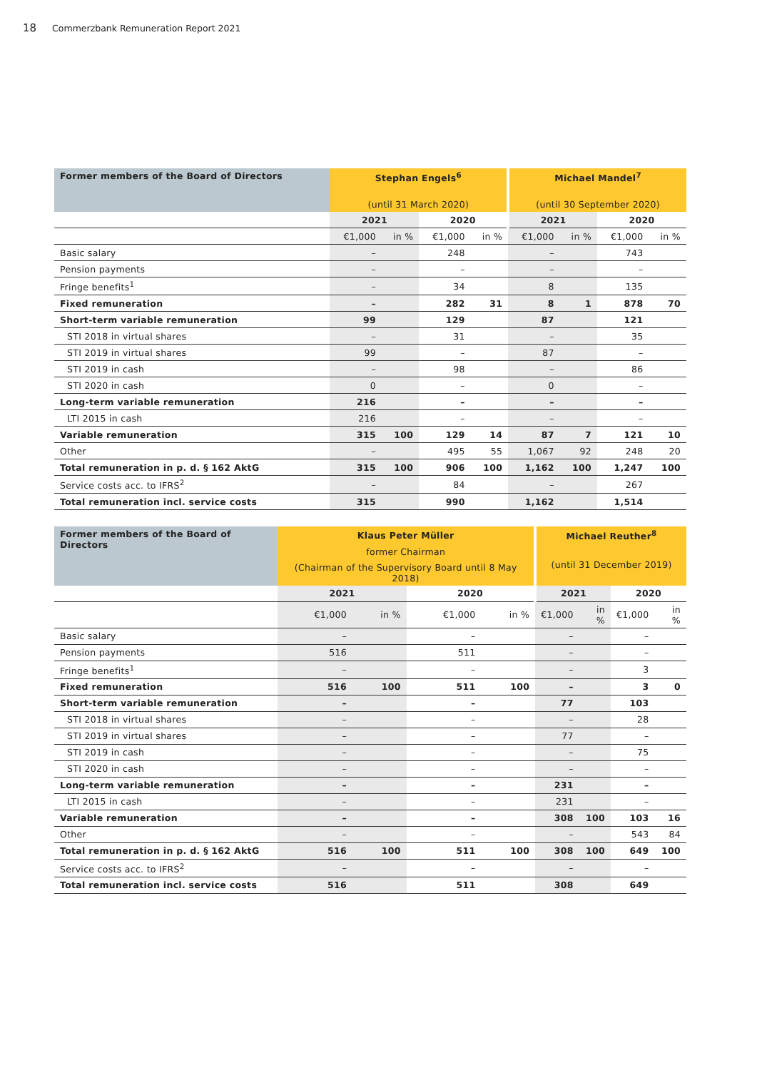18 Commerzbank Remuneration Report 2021
| Former members of the Board of Directors | Stephan Engels<sup>6</sup> | | | | Michael Mandel<sup>7</sup> | | | |
| --- | --- | --- | --- | --- | --- | --- | --- | --- |
| | (until 31 March 2020) | | | | (until 30 September 2020) | | | |
| | 2021 | | 2020 | | 2021 | | 2020 | |
| | €1,000 | in % | €1,000 | in % | €1,000 | in % | €1,000 | in % |
| Basic salary | – | | 248 | | – | | 743 | |
| Pension payments | – | | – | | – | | – | |
| Fringe benefits<sup>1</sup> | – | | 34 | | 8 | | 135 | |
| Fixed remuneration | – | | 282 | 31 | 8 | 1 | 878 | 70 |
| Short-term variable remuneration | 99 | | 129 | | 87 | | 121 | |
| STI 2018 in virtual shares | – | | 31 | | – | | 35 | |
| STI 2019 in virtual shares | 99 | | – | | 87 | | – | |
| STI 2019 in cash | – | | 98 | | – | | 86 | |
| STI 2020 in cash | 0 | | – | | 0 | | – | |
| Long-term variable remuneration | 216 | | – | | – | | – | |
| LTI 2015 in cash | 216 | | – | | – | | – | |
| Variable remuneration | 315 | 100 | 129 | 14 | 87 | 7 | 121 | 10 |
| Other | – | | 495 | 55 | 1,067 | 92 | 248 | 20 |
| Total remuneration in p. d. § 162 AktG | 315 | 100 | 906 | 100 | 1,162 | 100 | 1,247 | 100 |
| Service costs acc. to IFRS<sup>2</sup> | – | | 84 | | – | | 267 | |
| Total remuneration incl. service costs | 315 | | 990 | | 1,162 | | 1,514 | |
| Former members of the Board of Directors | Klaus Peter Müller | | | | Michael Reuther<sup>8</sup> | | | |
| --- | --- | --- | --- | --- | --- | --- | --- | --- |
| | former Chairman | | | | (until 31 December 2019) | | | |
| | (Chairman of the Supervisory Board until 8 May 2018) | | | | | | | |
| | 2021 | | 2020 | | 2021 | | 2020 | |
| | €1,000 | in % | €1,000 | in % | €1,000 | in % | €1,000 | in % |
| Basic salary | – | | – | | – | | – | |
| Pension payments | 516 | | 511 | | – | | – | |
| Fringe benefits<sup>1</sup> | – | | – | | – | | 3 | |
| Fixed remuneration | 516 | 100 | 511 | 100 | – | | 3 | 0 |
| Short-term variable remuneration | – | | – | | 77 | | 103 | |
| STI 2018 in virtual shares | – | | – | | – | | 28 | |
| STI 2019 in virtual shares | – | | – | | 77 | | – | |
| STI 2019 in cash | – | | – | | – | | 75 | |
| STI 2020 in cash | – | | – | | – | | – | |
| Long-term variable remuneration | – | | – | | 231 | | – | |
| LTI 2015 in cash | – | | – | | 231 | | – | |
| Variable remuneration | – | | – | | 308 | 100 | 103 | 16 |
| Other | – | | – | | – | | 543 | 84 |
| Total remuneration in p. d. § 162 AktG | 516 | 100 | 511 | 100 | 308 | 100 | 649 | 100 |
| Service costs acc. to IFRS<sup>2</sup> | – | | – | | – | | – | |
| Total remuneration incl. service costs | 516 | | 511 | | 308 | | 649 | |